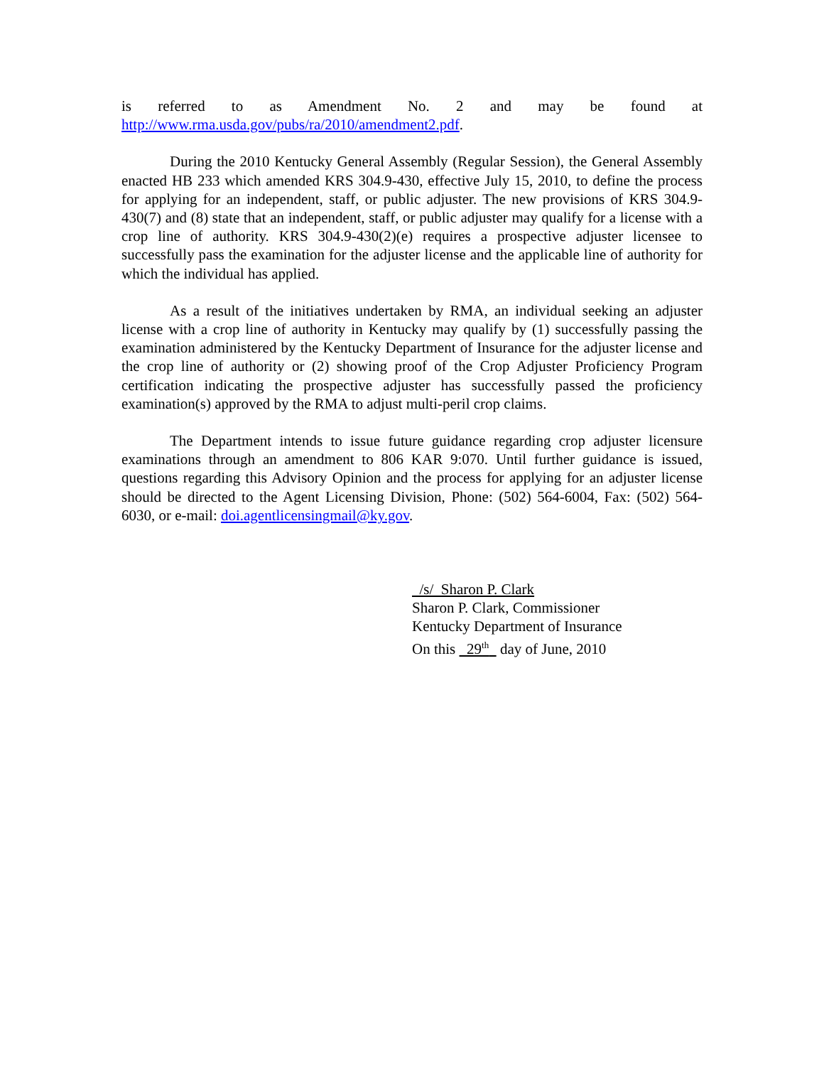is referred to as Amendment No. 2 and may be found at
http://www.rma.usda.gov/pubs/ra/2010/amendment2.pdf.
During the 2010 Kentucky General Assembly (Regular Session), the General Assembly enacted HB 233 which amended KRS 304.9-430, effective July 15, 2010, to define the process for applying for an independent, staff, or public adjuster. The new provisions of KRS 304.9-430(7) and (8) state that an independent, staff, or public adjuster may qualify for a license with a crop line of authority. KRS 304.9-430(2)(e) requires a prospective adjuster licensee to successfully pass the examination for the adjuster license and the applicable line of authority for which the individual has applied.
As a result of the initiatives undertaken by RMA, an individual seeking an adjuster license with a crop line of authority in Kentucky may qualify by (1) successfully passing the examination administered by the Kentucky Department of Insurance for the adjuster license and the crop line of authority or (2) showing proof of the Crop Adjuster Proficiency Program certification indicating the prospective adjuster has successfully passed the proficiency examination(s) approved by the RMA to adjust multi-peril crop claims.
The Department intends to issue future guidance regarding crop adjuster licensure examinations through an amendment to 806 KAR 9:070. Until further guidance is issued, questions regarding this Advisory Opinion and the process for applying for an adjuster license should be directed to the Agent Licensing Division, Phone: (502) 564-6004, Fax: (502) 564-6030, or e-mail: doi.agentlicensingmail@ky.gov.
/s/ Sharon P. Clark
Sharon P. Clark, Commissioner
Kentucky Department of Insurance
On this 29<sup>th</sup> day of June, 2010